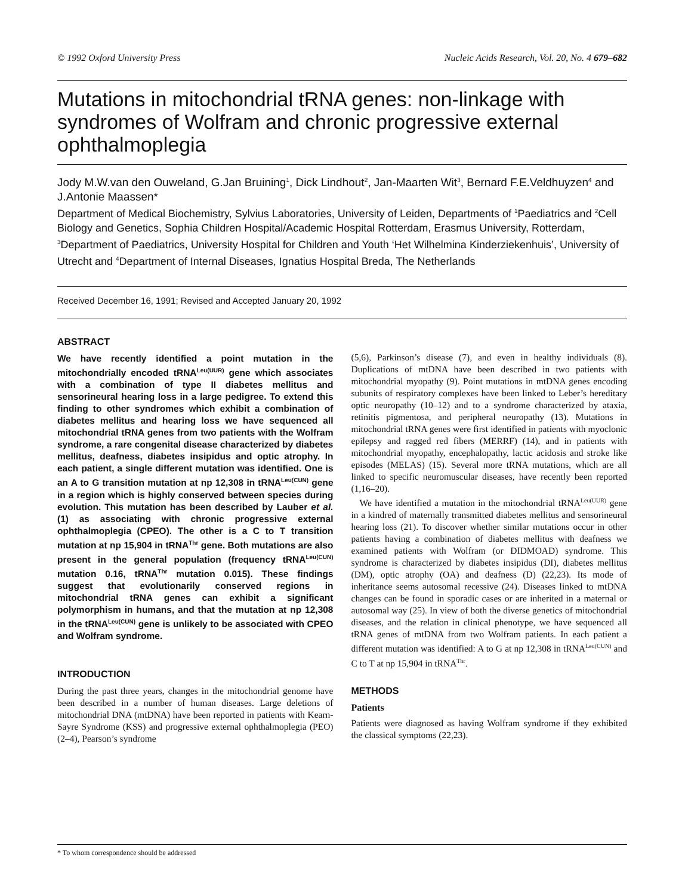© 1992 Oxford University Press Nucleic Acids Research, Vol. 20, No. 4 679–682
Mutations in mitochondrial tRNA genes: non-linkage with syndromes of Wolfram and chronic progressive external ophthalmoplegia
Jody M.W.van den Ouweland, G.Jan Bruining<sup>1</sup>, Dick Lindhout<sup>2</sup>, Jan-Maarten Wit<sup>3</sup>, Bernard F.E.Veldhuyzen<sup>4</sup> and J.Antonie Maassen*
Department of Medical Biochemistry, Sylvius Laboratories, University of Leiden, Departments of <sup>1</sup>Paediatrics and <sup>2</sup>Cell Biology and Genetics, Sophia Children Hospital/Academic Hospital Rotterdam, Erasmus University, Rotterdam, <sup>3</sup>Department of Paediatrics, University Hospital for Children and Youth ‘Het Wilhelmina Kinderziekenhuis’, University of Utrecht and <sup>4</sup>Department of Internal Diseases, Ignatius Hospital Breda, The Netherlands
Received December 16, 1991; Revised and Accepted January 20, 1992
ABSTRACT
We have recently identified a point mutation in the mitochondrially encoded tRNA<sup>Leu(UUR)</sup> gene which associates with a combination of type II diabetes mellitus and sensorineural hearing loss in a large pedigree. To extend this finding to other syndromes which exhibit a combination of diabetes mellitus and hearing loss we have sequenced all mitochondrial tRNA genes from two patients with the Wolfram syndrome, a rare congenital disease characterized by diabetes mellitus, deafness, diabetes insipidus and optic atrophy. In each patient, a single different mutation was identified. One is an A to G transition mutation at np 12,308 in tRNA<sup>Leu(CUN)</sup> gene in a region which is highly conserved between species during evolution. This mutation has been described by Lauber et al. (1) as associating with chronic progressive external ophthalmoplegia (CPEO). The other is a C to T transition mutation at np 15,904 in tRNA<sup>Thr</sup> gene. Both mutations are also present in the general population (frequency tRNA<sup>Leu(CUN)</sup> mutation 0.16, tRNA<sup>Thr</sup> mutation 0.015). These findings suggest that evolutionarily conserved regions in mitochondrial tRNA genes can exhibit a significant polymorphism in humans, and that the mutation at np 12,308 in the tRNA<sup>Leu(CUN)</sup> gene is unlikely to be associated with CPEO and Wolfram syndrome.
INTRODUCTION
During the past three years, changes in the mitochondrial genome have been described in a number of human diseases. Large deletions of mitochondrial DNA (mtDNA) have been reported in patients with Kearn-Sayre Syndrome (KSS) and progressive external ophthalmoplegia (PEO) (2–4), Pearson’s syndrome
(5,6), Parkinson’s disease (7), and even in healthy individuals (8). Duplications of mtDNA have been described in two patients with mitochondrial myopathy (9). Point mutations in mtDNA genes encoding subunits of respiratory complexes have been linked to Leber’s hereditary optic neuropathy (10–12) and to a syndrome characterized by ataxia, retinitis pigmentosa, and peripheral neuropathy (13). Mutations in mitochondrial tRNA genes were first identified in patients with myoclonic epilepsy and ragged red fibers (MERRF) (14), and in patients with mitochondrial myopathy, encephalopathy, lactic acidosis and stroke like episodes (MELAS) (15). Several more tRNA mutations, which are all linked to specific neuromuscular diseases, have recently been reported (1,16–20).
We have identified a mutation in the mitochondrial tRNA<sup>Leu(UUR)</sup> gene in a kindred of maternally transmitted diabetes mellitus and sensorineural hearing loss (21). To discover whether similar mutations occur in other patients having a combination of diabetes mellitus with deafness we examined patients with Wolfram (or DIDMOAD) syndrome. This syndrome is characterized by diabetes insipidus (DI), diabetes mellitus (DM), optic atrophy (OA) and deafness (D) (22,23). Its mode of inheritance seems autosomal recessive (24). Diseases linked to mtDNA changes can be found in sporadic cases or are inherited in a maternal or autosomal way (25). In view of both the diverse genetics of mitochondrial diseases, and the relation in clinical phenotype, we have sequenced all tRNA genes of mtDNA from two Wolfram patients. In each patient a different mutation was identified: A to G at np 12,308 in tRNA<sup>Leu(CUN)</sup> and C to T at np 15,904 in tRNA<sup>Thr</sup>.
METHODS
Patients
Patients were diagnosed as having Wolfram syndrome if they exhibited the classical symptoms (22,23).
* To whom correspondence should be addressed